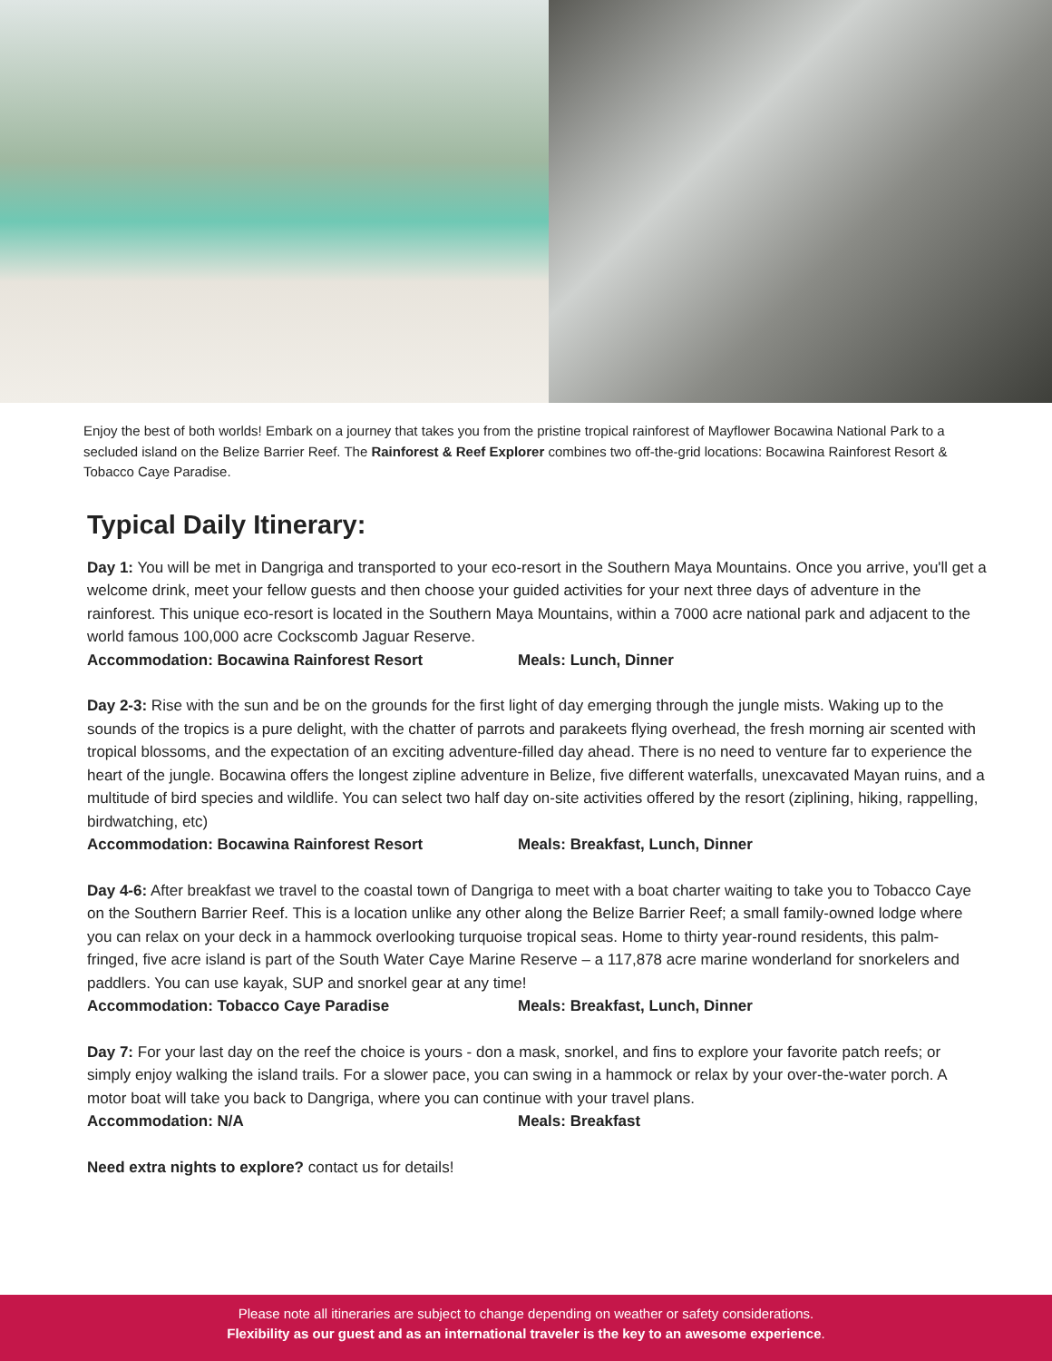Enjoy the best of both worlds! Embark on a journey that takes you from the pristine tropical rainforest of Mayflower Bocawina National Park to a secluded island on the Belize Barrier Reef. The Rainforest & Reef Explorer combines two off-the-grid locations: Bocawina Rainforest Resort & Tobacco Caye Paradise.
Typical Daily Itinerary:
Day 1: You will be met in Dangriga and transported to your eco-resort in the Southern Maya Mountains. Once you arrive, you'll get a welcome drink, meet your fellow guests and then choose your guided activities for your next three days of adventure in the rainforest. This unique eco-resort is located in the Southern Maya Mountains, within a 7000 acre national park and adjacent to the world famous 100,000 acre Cockscomb Jaguar Reserve.
Accommodation: Bocawina Rainforest Resort Meals: Lunch, Dinner
Day 2-3: Rise with the sun and be on the grounds for the first light of day emerging through the jungle mists. Waking up to the sounds of the tropics is a pure delight, with the chatter of parrots and parakeets flying overhead, the fresh morning air scented with tropical blossoms, and the expectation of an exciting adventure-filled day ahead. There is no need to venture far to experience the heart of the jungle. Bocawina offers the longest zipline adventure in Belize, five different waterfalls, unexcavated Mayan ruins, and a multitude of bird species and wildlife. You can select two half day on-site activities offered by the resort (ziplining, hiking, rappelling, birdwatching, etc)
Accommodation: Bocawina Rainforest Resort Meals: Breakfast, Lunch, Dinner
Day 4-6: After breakfast we travel to the coastal town of Dangriga to meet with a boat charter waiting to take you to Tobacco Caye on the Southern Barrier Reef. This is a location unlike any other along the Belize Barrier Reef; a small family-owned lodge where you can relax on your deck in a hammock overlooking turquoise tropical seas. Home to thirty year-round residents, this palm-fringed, five acre island is part of the South Water Caye Marine Reserve – a 117,878 acre marine wonderland for snorkelers and paddlers. You can use kayak, SUP and snorkel gear at any time!
Accommodation: Tobacco Caye Paradise Meals: Breakfast, Lunch, Dinner
Day 7: For your last day on the reef the choice is yours - don a mask, snorkel, and fins to explore your favorite patch reefs; or simply enjoy walking the island trails. For a slower pace, you can swing in a hammock or relax by your over-the-water porch. A motor boat will take you back to Dangriga, where you can continue with your travel plans.
Accommodation: N/A Meals: Breakfast
Need extra nights to explore? contact us for details!
Please note all itineraries are subject to change depending on weather or safety considerations.
Flexibility as our guest and as an international traveler is the key to an awesome experience.